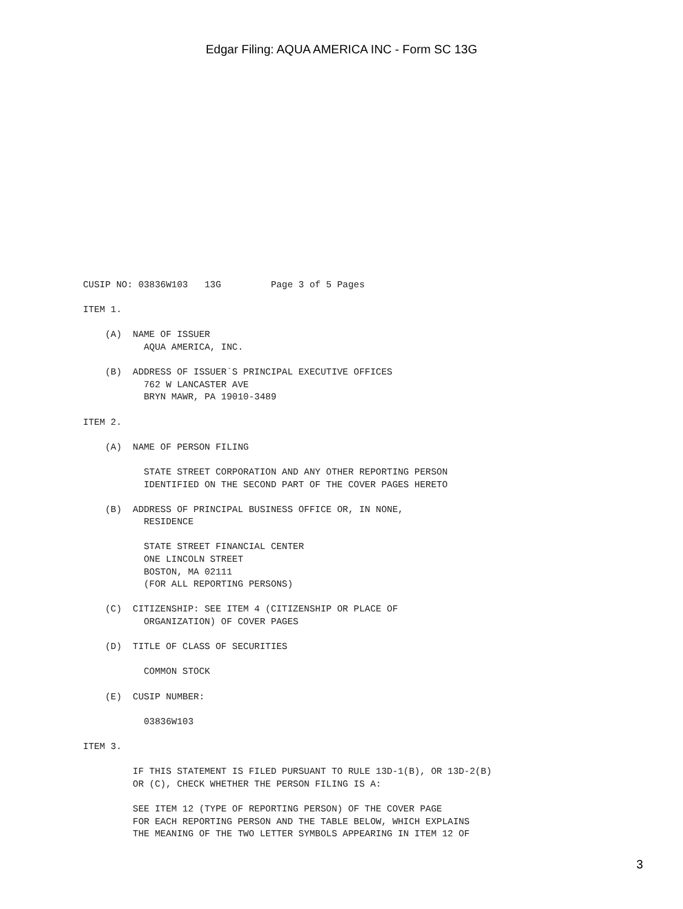Edgar Filing: AQUA AMERICA INC - Form SC 13G
CUSIP NO: 03836W103   13G         Page 3 of 5 Pages

ITEM 1.

    (A)  NAME OF ISSUER
           AQUA AMERICA, INC.

    (B)  ADDRESS OF ISSUER`S PRINCIPAL EXECUTIVE OFFICES
           762 W LANCASTER AVE
           BRYN MAWR, PA 19010-3489

ITEM 2.

    (A)  NAME OF PERSON FILING

           STATE STREET CORPORATION AND ANY OTHER REPORTING PERSON
           IDENTIFIED ON THE SECOND PART OF THE COVER PAGES HERETO

    (B)  ADDRESS OF PRINCIPAL BUSINESS OFFICE OR, IN NONE,
           RESIDENCE

           STATE STREET FINANCIAL CENTER
           ONE LINCOLN STREET
           BOSTON, MA 02111
           (FOR ALL REPORTING PERSONS)

    (C)  CITIZENSHIP: SEE ITEM 4 (CITIZENSHIP OR PLACE OF
           ORGANIZATION) OF COVER PAGES

    (D)  TITLE OF CLASS OF SECURITIES

           COMMON STOCK

    (E)  CUSIP NUMBER:

           03836W103

ITEM 3.

         IF THIS STATEMENT IS FILED PURSUANT TO RULE 13D-1(B), OR 13D-2(B)
         OR (C), CHECK WHETHER THE PERSON FILING IS A:

         SEE ITEM 12 (TYPE OF REPORTING PERSON) OF THE COVER PAGE
         FOR EACH REPORTING PERSON AND THE TABLE BELOW, WHICH EXPLAINS
         THE MEANING OF THE TWO LETTER SYMBOLS APPEARING IN ITEM 12 OF
3